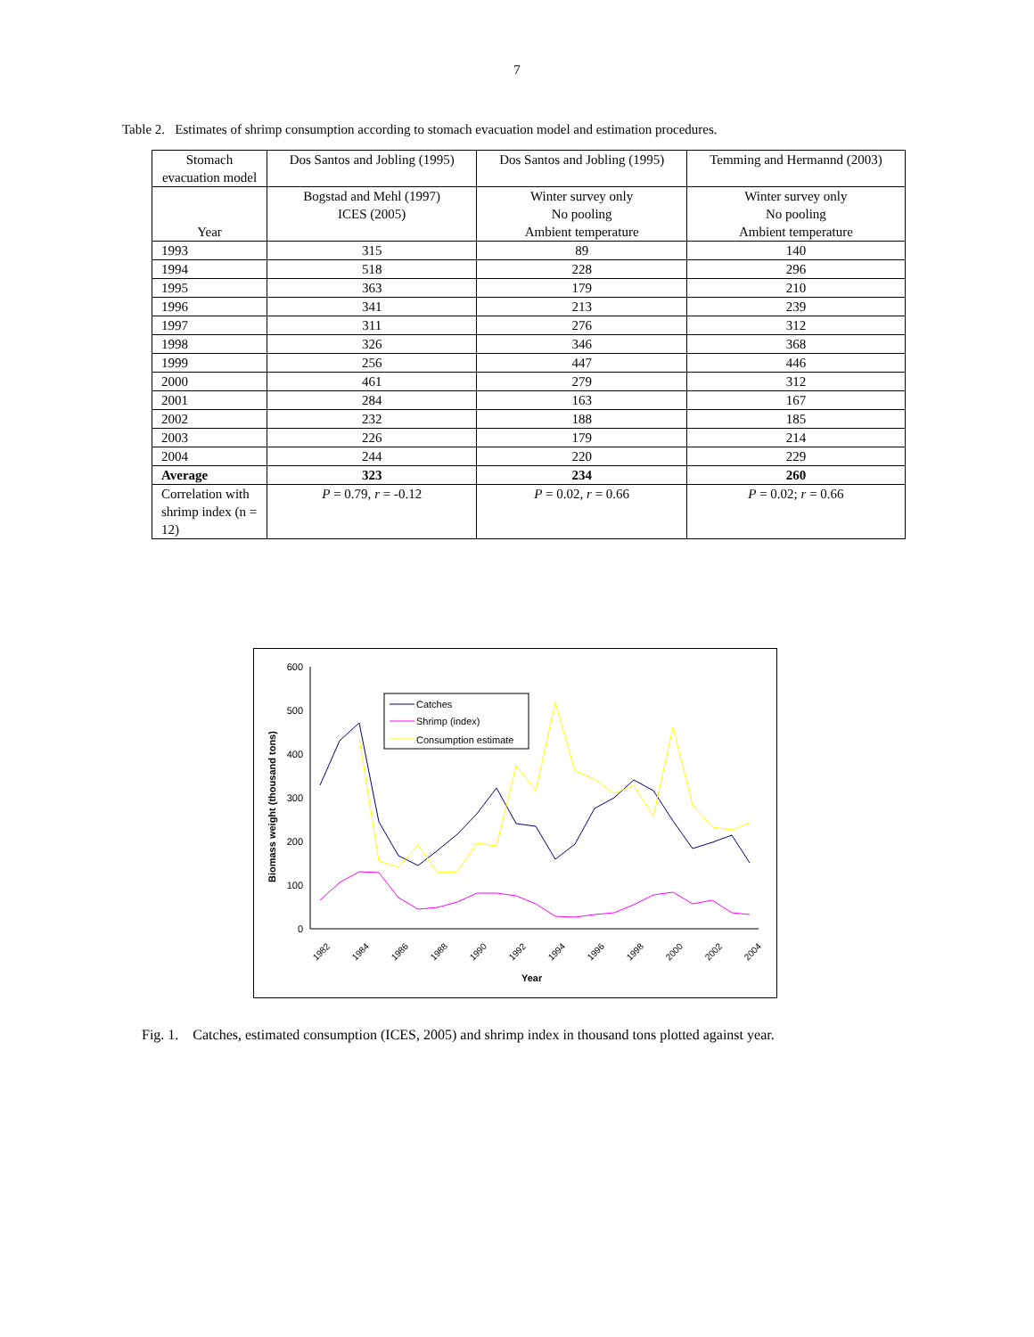7
Table 2. Estimates of shrimp consumption according to stomach evacuation model and estimation procedures.
| Stomach evacuation model | Dos Santos and Jobling (1995) | Dos Santos and Jobling (1995) | Temming and Hermannd (2003) |
| Year | Bogstad and Mehl (1997) ICES (2005) | Winter survey only No pooling Ambient temperature | Winter survey only No pooling Ambient temperature |
| 1993 | 315 | 89 | 140 |
| 1994 | 518 | 228 | 296 |
| 1995 | 363 | 179 | 210 |
| 1996 | 341 | 213 | 239 |
| 1997 | 311 | 276 | 312 |
| 1998 | 326 | 346 | 368 |
| 1999 | 256 | 447 | 446 |
| 2000 | 461 | 279 | 312 |
| 2001 | 284 | 163 | 167 |
| 2002 | 232 | 188 | 185 |
| 2003 | 226 | 179 | 214 |
| 2004 | 244 | 220 | 229 |
| Average | 323 | 234 | 260 |
| Correlation with shrimp index (n = 12) | P = 0.79, r = -0.12 | P = 0.02, r = 0.66 | P = 0.02; r = 0.66 |
600
500
400
300
200
100
0
Biomass weight (thousand tons)
Year
1982
1984
1986
1988
1990
1992
1994
1996
1998
2000
2002
2004
Catches
Shrimp (index)
Consumption estimate
Fig. 1. Catches, estimated consumption (ICES, 2005) and shrimp index in thousand tons plotted against year.